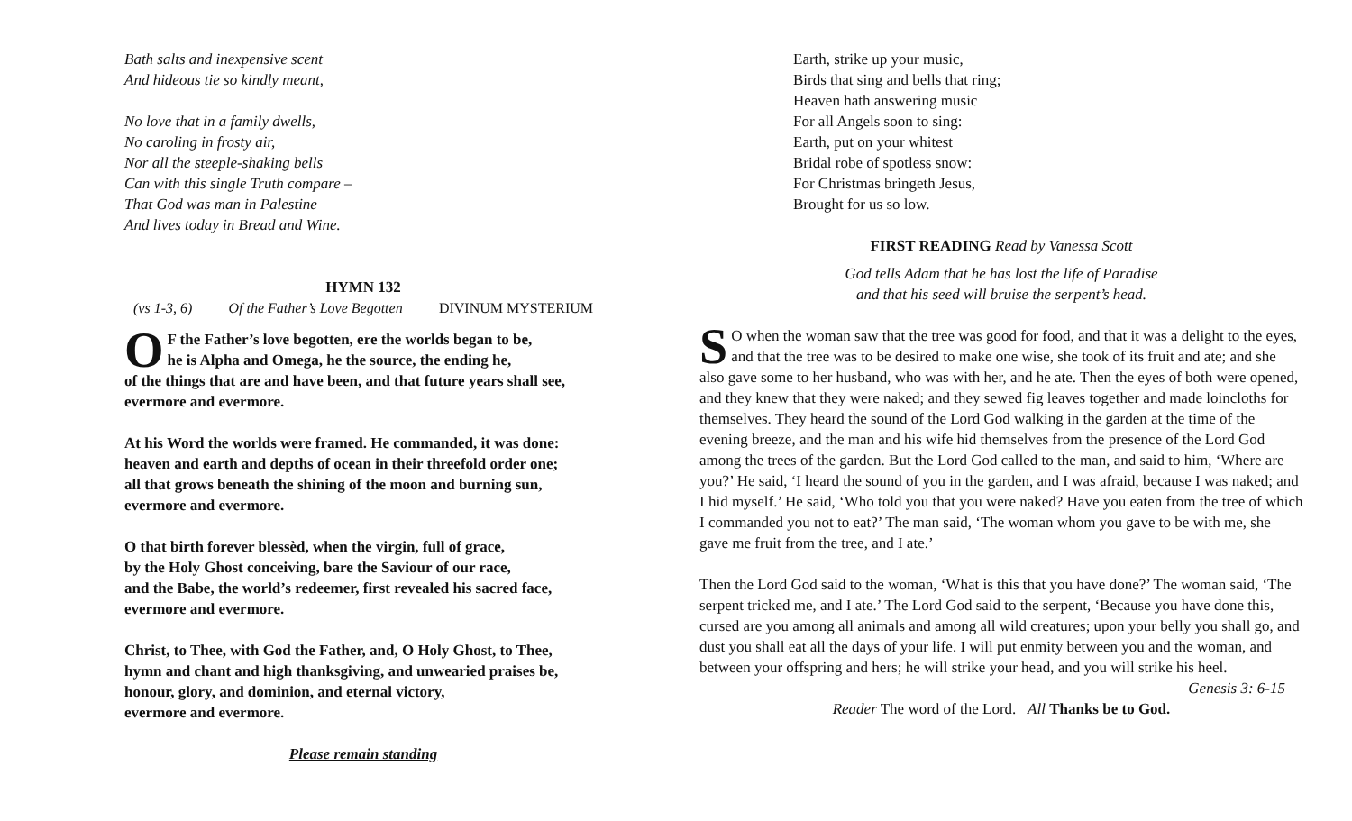Bath salts and inexpensive scent
And hideous tie so kindly meant,
No love that in a family dwells,
No caroling in frosty air,
Nor all the steeple-shaking bells
Can with this single Truth compare –
That God was man in Palestine
And lives today in Bread and Wine.
HYMN 132
(vs 1-3, 6) Of the Father’s Love Begotten DIVINUM MYSTERIUM
OF the Father’s love begotten, ere the worlds began to be,
he is Alpha and Omega, he the source, the ending he,
of the things that are and have been, and that future years shall see,
evermore and evermore.
At his Word the worlds were framed. He commanded, it was done:
heaven and earth and depths of ocean in their threefold order one;
all that grows beneath the shining of the moon and burning sun,
evermore and evermore.
O that birth forever blessèd, when the virgin, full of grace,
by the Holy Ghost conceiving, bare the Saviour of our race,
and the Babe, the world’s redeemer, first revealed his sacred face,
evermore and evermore.
Christ, to Thee, with God the Father, and, O Holy Ghost, to Thee,
hymn and chant and high thanksgiving, and unwearied praises be,
honour, glory, and dominion, and eternal victory,
evermore and evermore.
Please remain standing
Earth, strike up your music,
Birds that sing and bells that ring;
Heaven hath answering music
For all Angels soon to sing:
Earth, put on your whitest
Bridal robe of spotless snow:
For Christmas bringeth Jesus,
Brought for us so low.
FIRST READING Read by Vanessa Scott
God tells Adam that he has lost the life of Paradise
and that his seed will bruise the serpent’s head.
SO when the woman saw that the tree was good for food, and that it was a delight to the eyes, and that the tree was to be desired to make one wise, she took of its fruit and ate; and she also gave some to her husband, who was with her, and he ate. Then the eyes of both were opened, and they knew that they were naked; and they sewed fig leaves together and made loincloths for themselves. They heard the sound of the Lord God walking in the garden at the time of the evening breeze, and the man and his wife hid themselves from the presence of the Lord God among the trees of the garden. But the Lord God called to the man, and said to him, ‘Where are you?’ He said, ‘I heard the sound of you in the garden, and I was afraid, because I was naked; and I hid myself.’ He said, ‘Who told you that you were naked? Have you eaten from the tree of which I commanded you not to eat?’ The man said, ‘The woman whom you gave to be with me, she gave me fruit from the tree, and I ate.’
Then the Lord God said to the woman, ‘What is this that you have done?’ The woman said, ‘The serpent tricked me, and I ate.’ The Lord God said to the serpent, ‘Because you have done this, cursed are you among all animals and among all wild creatures; upon your belly you shall go, and dust you shall eat all the days of your life. I will put enmity between you and the woman, and between your offspring and hers; he will strike your head, and you will strike his heel. Genesis 3: 6-15
Reader The word of the Lord. All Thanks be to God.